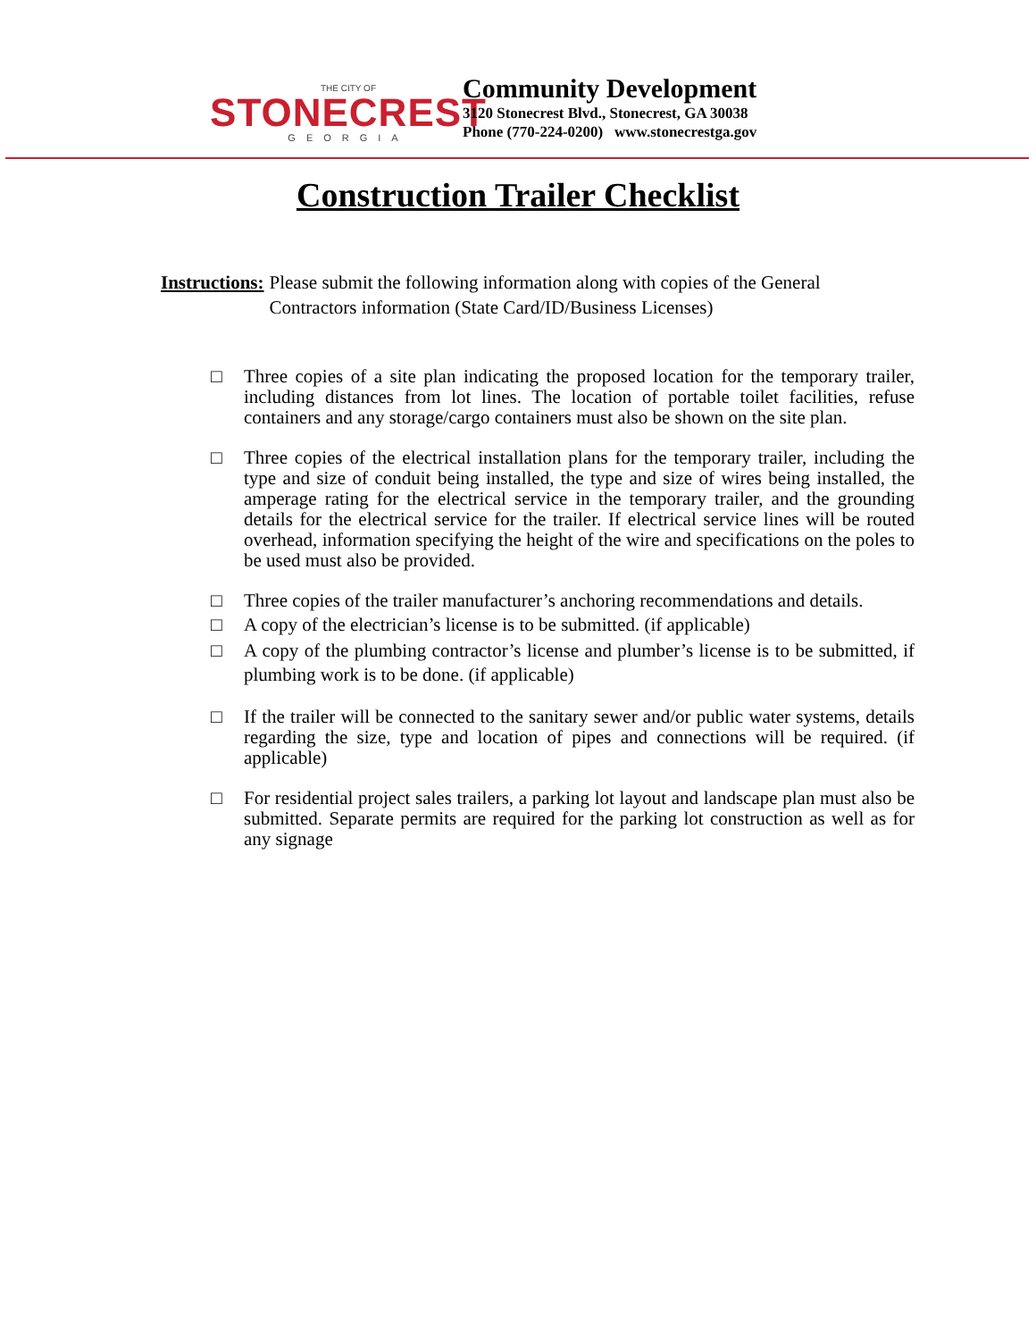THE CITY OF
STONECREST
GEORGIA
Community Development
3120 Stonecrest Blvd., Stonecrest, GA 30038
Phone (770-224-0200) www.stonecrestga.gov
Construction Trailer Checklist
Instructions: Please submit the following information along with copies of the General
Contractors information (State Card/ID/Business Licenses)
□ Three copies of a site plan indicating the proposed location for the temporary trailer, including distances from lot lines. The location of portable toilet facilities, refuse containers and any storage/cargo containers must also be shown on the site plan.
□ Three copies of the electrical installation plans for the temporary trailer, including the type and size of conduit being installed, the type and size of wires being installed, the amperage rating for the electrical service in the temporary trailer, and the grounding details for the electrical service for the trailer. If electrical service lines will be routed overhead, information specifying the height of the wire and specifications on the poles to be used must also be provided.
□ Three copies of the trailer manufacturer’s anchoring recommendations and details.
□ A copy of the electrician’s license is to be submitted. (if applicable)
□ A copy of the plumbing contractor’s license and plumber’s license is to be submitted, if plumbing work is to be done. (if applicable)
□ If the trailer will be connected to the sanitary sewer and/or public water systems, details regarding the size, type and location of pipes and connections will be required. (if applicable)
□ For residential project sales trailers, a parking lot layout and landscape plan must also be submitted. Separate permits are required for the parking lot construction as well as for any signage